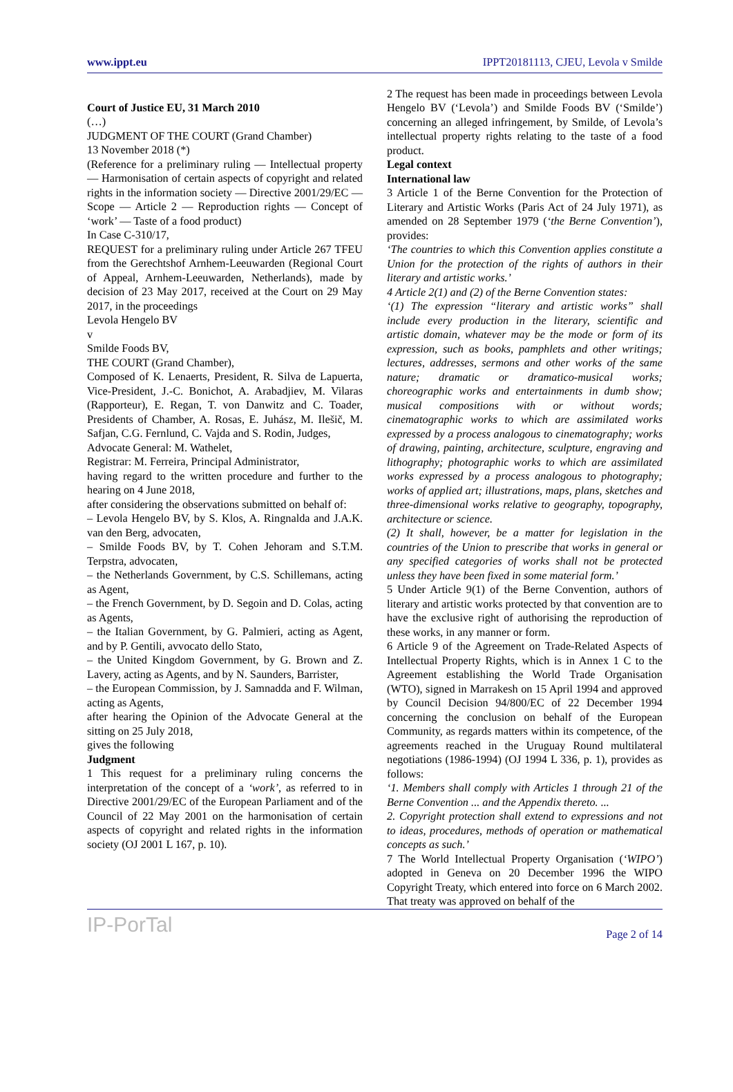www.ippt.eu IPPT20181113, CJEU, Levola v Smilde
Court of Justice EU, 31 March 2010
(…)
JUDGMENT OF THE COURT (Grand Chamber)
13 November 2018 (*)
(Reference for a preliminary ruling — Intellectual property — Harmonisation of certain aspects of copyright and related rights in the information society — Directive 2001/29/EC — Scope — Article 2 — Reproduction rights — Concept of ‘work’ — Taste of a food product)
In Case C‑310/17,
REQUEST for a preliminary ruling under Article 267 TFEU from the Gerechtshof Arnhem-Leeuwarden (Regional Court of Appeal, Arnhem-Leeuwarden, Netherlands), made by decision of 23 May 2017, received at the Court on 29 May 2017, in the proceedings
Levola Hengelo BV
v
Smilde Foods BV,
THE COURT (Grand Chamber),
Composed of K. Lenaerts, President, R. Silva de Lapuerta, Vice-President, J.‑C. Bonichot, A. Arabadjiev, M. Vilaras (Rapporteur), E. Regan, T. von Danwitz and C. Toader, Presidents of Chamber, A. Rosas, E. Juhász, M. Ilešič, M. Safjan, C.G. Fernlund, C. Vajda and S. Rodin, Judges,
Advocate General: M. Wathelet,
Registrar: M. Ferreira, Principal Administrator,
having regard to the written procedure and further to the hearing on 4 June 2018,
after considering the observations submitted on behalf of:
– Levola Hengelo BV, by S. Klos, A. Ringnalda and J.A.K. van den Berg, advocaten,
– Smilde Foods BV, by T. Cohen Jehoram and S.T.M. Terpstra, advocaten,
– the Netherlands Government, by C.S. Schillemans, acting as Agent,
– the French Government, by D. Segoin and D. Colas, acting as Agents,
– the Italian Government, by G. Palmieri, acting as Agent, and by P. Gentili, avvocato dello Stato,
– the United Kingdom Government, by G. Brown and Z. Lavery, acting as Agents, and by N. Saunders, Barrister,
– the European Commission, by J. Samnadda and F. Wilman, acting as Agents,
after hearing the Opinion of the Advocate General at the sitting on 25 July 2018,
gives the following
Judgment
1 This request for a preliminary ruling concerns the interpretation of the concept of a ‘work’, as referred to in Directive 2001/29/EC of the European Parliament and of the Council of 22 May 2001 on the harmonisation of certain aspects of copyright and related rights in the information society (OJ 2001 L 167, p. 10).
2 The request has been made in proceedings between Levola Hengelo BV (‘Levola’) and Smilde Foods BV (‘Smilde’) concerning an alleged infringement, by Smilde, of Levola’s intellectual property rights relating to the taste of a food product.
Legal context
International law
3 Article 1 of the Berne Convention for the Protection of Literary and Artistic Works (Paris Act of 24 July 1971), as amended on 28 September 1979 (‘the Berne Convention’), provides:
‘The countries to which this Convention applies constitute a Union for the protection of the rights of authors in their literary and artistic works.’
4 Article 2(1) and (2) of the Berne Convention states:
‘(1) The expression “literary and artistic works” shall include every production in the literary, scientific and artistic domain, whatever may be the mode or form of its expression, such as books, pamphlets and other writings; lectures, addresses, sermons and other works of the same nature; dramatic or dramatico-musical works; choreographic works and entertainments in dumb show; musical compositions with or without words; cinematographic works to which are assimilated works expressed by a process analogous to cinematography; works of drawing, painting, architecture, sculpture, engraving and lithography; photographic works to which are assimilated works expressed by a process analogous to photography; works of applied art; illustrations, maps, plans, sketches and three-dimensional works relative to geography, topography, architecture or science.
(2) It shall, however, be a matter for legislation in the countries of the Union to prescribe that works in general or any specified categories of works shall not be protected unless they have been fixed in some material form.’
5 Under Article 9(1) of the Berne Convention, authors of literary and artistic works protected by that convention are to have the exclusive right of authorising the reproduction of these works, in any manner or form.
6 Article 9 of the Agreement on Trade-Related Aspects of Intellectual Property Rights, which is in Annex 1 C to the Agreement establishing the World Trade Organisation (WTO), signed in Marrakesh on 15 April 1994 and approved by Council Decision 94/800/EC of 22 December 1994 concerning the conclusion on behalf of the European Community, as regards matters within its competence, of the agreements reached in the Uruguay Round multilateral negotiations (1986-1994) (OJ 1994 L 336, p. 1), provides as follows:
‘1. Members shall comply with Articles 1 through 21 of the Berne Convention ... and the Appendix thereto. ...
2. Copyright protection shall extend to expressions and not to ideas, procedures, methods of operation or mathematical concepts as such.’
7 The World Intellectual Property Organisation (‘WIPO’) adopted in Geneva on 20 December 1996 the WIPO Copyright Treaty, which entered into force on 6 March 2002. That treaty was approved on behalf of the
IP-PorTal Page 2 of 14